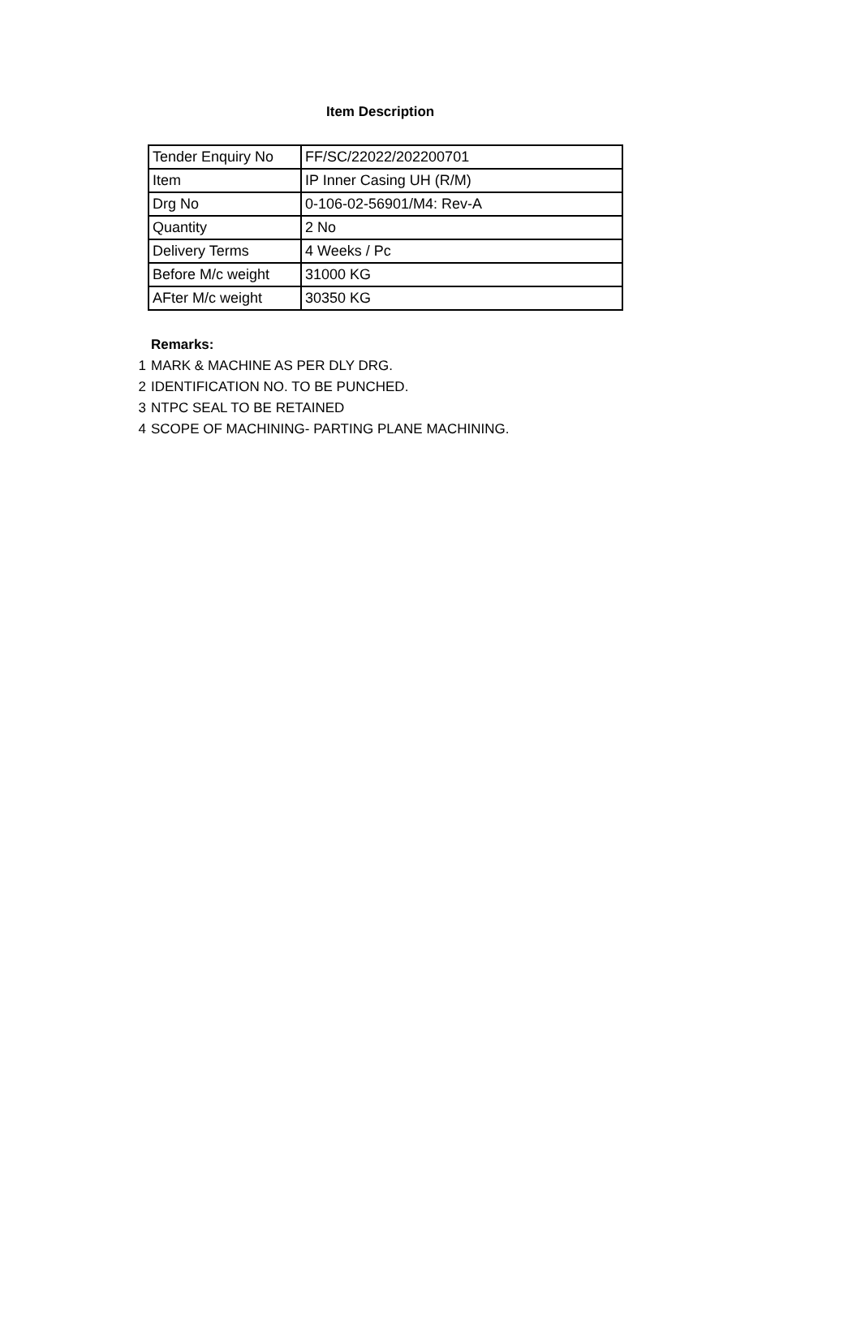Item Description
| Tender Enquiry No | FF/SC/22022/202200701 |
| Item | IP Inner Casing UH (R/M) |
| Drg No | 0-106-02-56901/M4: Rev-A |
| Quantity | 2 No |
| Delivery Terms | 4 Weeks / Pc |
| Before M/c weight | 31000 KG |
| AFter M/c weight | 30350 KG |
Remarks:
1 MARK & MACHINE AS PER DLY DRG.
2 IDENTIFICATION NO. TO BE PUNCHED.
3 NTPC SEAL TO BE RETAINED
4 SCOPE OF MACHINING- PARTING PLANE MACHINING.